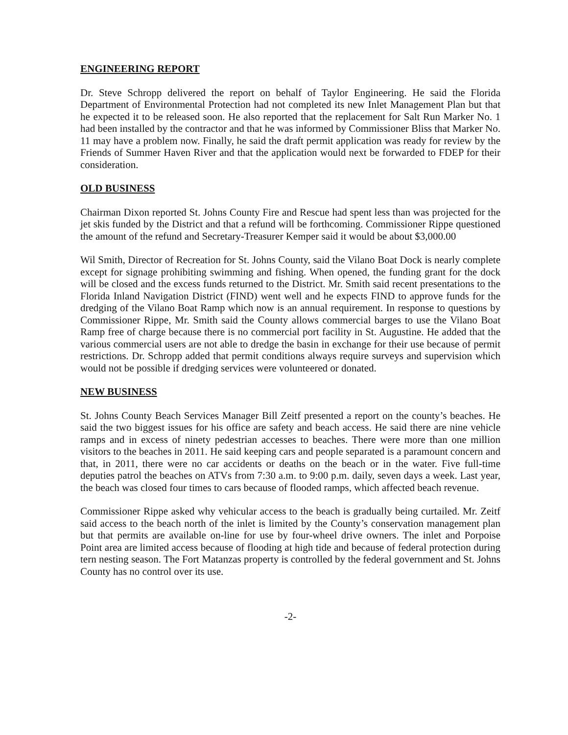ENGINEERING REPORT
Dr. Steve Schropp delivered the report on behalf of Taylor Engineering. He said the Florida Department of Environmental Protection had not completed its new Inlet Management Plan but that he expected it to be released soon. He also reported that the replacement for Salt Run Marker No. 1 had been installed by the contractor and that he was informed by Commissioner Bliss that Marker No. 11 may have a problem now. Finally, he said the draft permit application was ready for review by the Friends of Summer Haven River and that the application would next be forwarded to FDEP for their consideration.
OLD BUSINESS
Chairman Dixon reported St. Johns County Fire and Rescue had spent less than was projected for the jet skis funded by the District and that a refund will be forthcoming. Commissioner Rippe questioned the amount of the refund and Secretary-Treasurer Kemper said it would be about $3,000.00
Wil Smith, Director of Recreation for St. Johns County, said the Vilano Boat Dock is nearly complete except for signage prohibiting swimming and fishing. When opened, the funding grant for the dock will be closed and the excess funds returned to the District. Mr. Smith said recent presentations to the Florida Inland Navigation District (FIND) went well and he expects FIND to approve funds for the dredging of the Vilano Boat Ramp which now is an annual requirement. In response to questions by Commissioner Rippe, Mr. Smith said the County allows commercial barges to use the Vilano Boat Ramp free of charge because there is no commercial port facility in St. Augustine. He added that the various commercial users are not able to dredge the basin in exchange for their use because of permit restrictions. Dr. Schropp added that permit conditions always require surveys and supervision which would not be possible if dredging services were volunteered or donated.
NEW BUSINESS
St. Johns County Beach Services Manager Bill Zeitf presented a report on the county’s beaches. He said the two biggest issues for his office are safety and beach access. He said there are nine vehicle ramps and in excess of ninety pedestrian accesses to beaches. There were more than one million visitors to the beaches in 2011. He said keeping cars and people separated is a paramount concern and that, in 2011, there were no car accidents or deaths on the beach or in the water. Five full-time deputies patrol the beaches on ATVs from 7:30 a.m. to 9:00 p.m. daily, seven days a week. Last year, the beach was closed four times to cars because of flooded ramps, which affected beach revenue.
Commissioner Rippe asked why vehicular access to the beach is gradually being curtailed. Mr. Zeitf said access to the beach north of the inlet is limited by the County’s conservation management plan but that permits are available on-line for use by four-wheel drive owners. The inlet and Porpoise Point area are limited access because of flooding at high tide and because of federal protection during tern nesting season. The Fort Matanzas property is controlled by the federal government and St. Johns County has no control over its use.
-2-